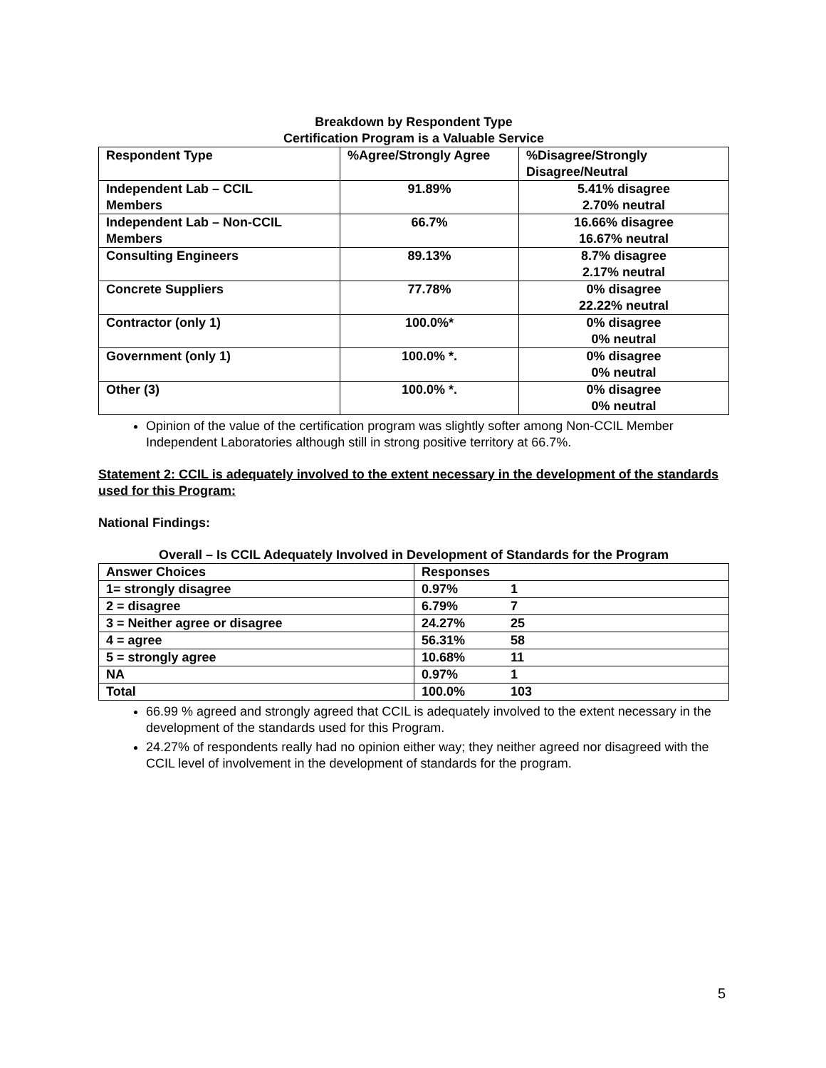Breakdown by Respondent Type
Certification Program is a Valuable Service
| Respondent Type | %Agree/Strongly Agree | %Disagree/Strongly Disagree/Neutral |
| --- | --- | --- |
| Independent Lab – CCIL Members | 91.89% | 5.41% disagree 2.70% neutral |
| Independent Lab – Non-CCIL Members | 66.7% | 16.66% disagree 16.67% neutral |
| Consulting Engineers | 89.13% | 8.7% disagree 2.17% neutral |
| Concrete Suppliers | 77.78% | 0% disagree 22.22% neutral |
| Contractor (only 1) | 100.0%* | 0% disagree 0% neutral |
| Government (only 1) | 100.0% *. | 0% disagree 0% neutral |
| Other (3) | 100.0% *. | 0% disagree 0% neutral |
Opinion of the value of the certification program was slightly softer among Non-CCIL Member Independent Laboratories although still in strong positive territory at 66.7%.
Statement 2: CCIL is adequately involved to the extent necessary in the development of the standards used for this Program:
National Findings:
Overall – Is CCIL Adequately Involved in Development of Standards for the Program
| Answer Choices | Responses |
| --- | --- |
| 1= strongly disagree | 0.97% 1 |
| 2 = disagree | 6.79% 7 |
| 3 = Neither agree or disagree | 24.27% 25 |
| 4 = agree | 56.31% 58 |
| 5 = strongly agree | 10.68% 11 |
| NA | 0.97% 1 |
| Total | 100.0% 103 |
66.99 % agreed and strongly agreed that CCIL is adequately involved to the extent necessary in the development of the standards used for this Program.
24.27% of respondents really had no opinion either way; they neither agreed nor disagreed with the CCIL level of involvement in the development of standards for the program.
5